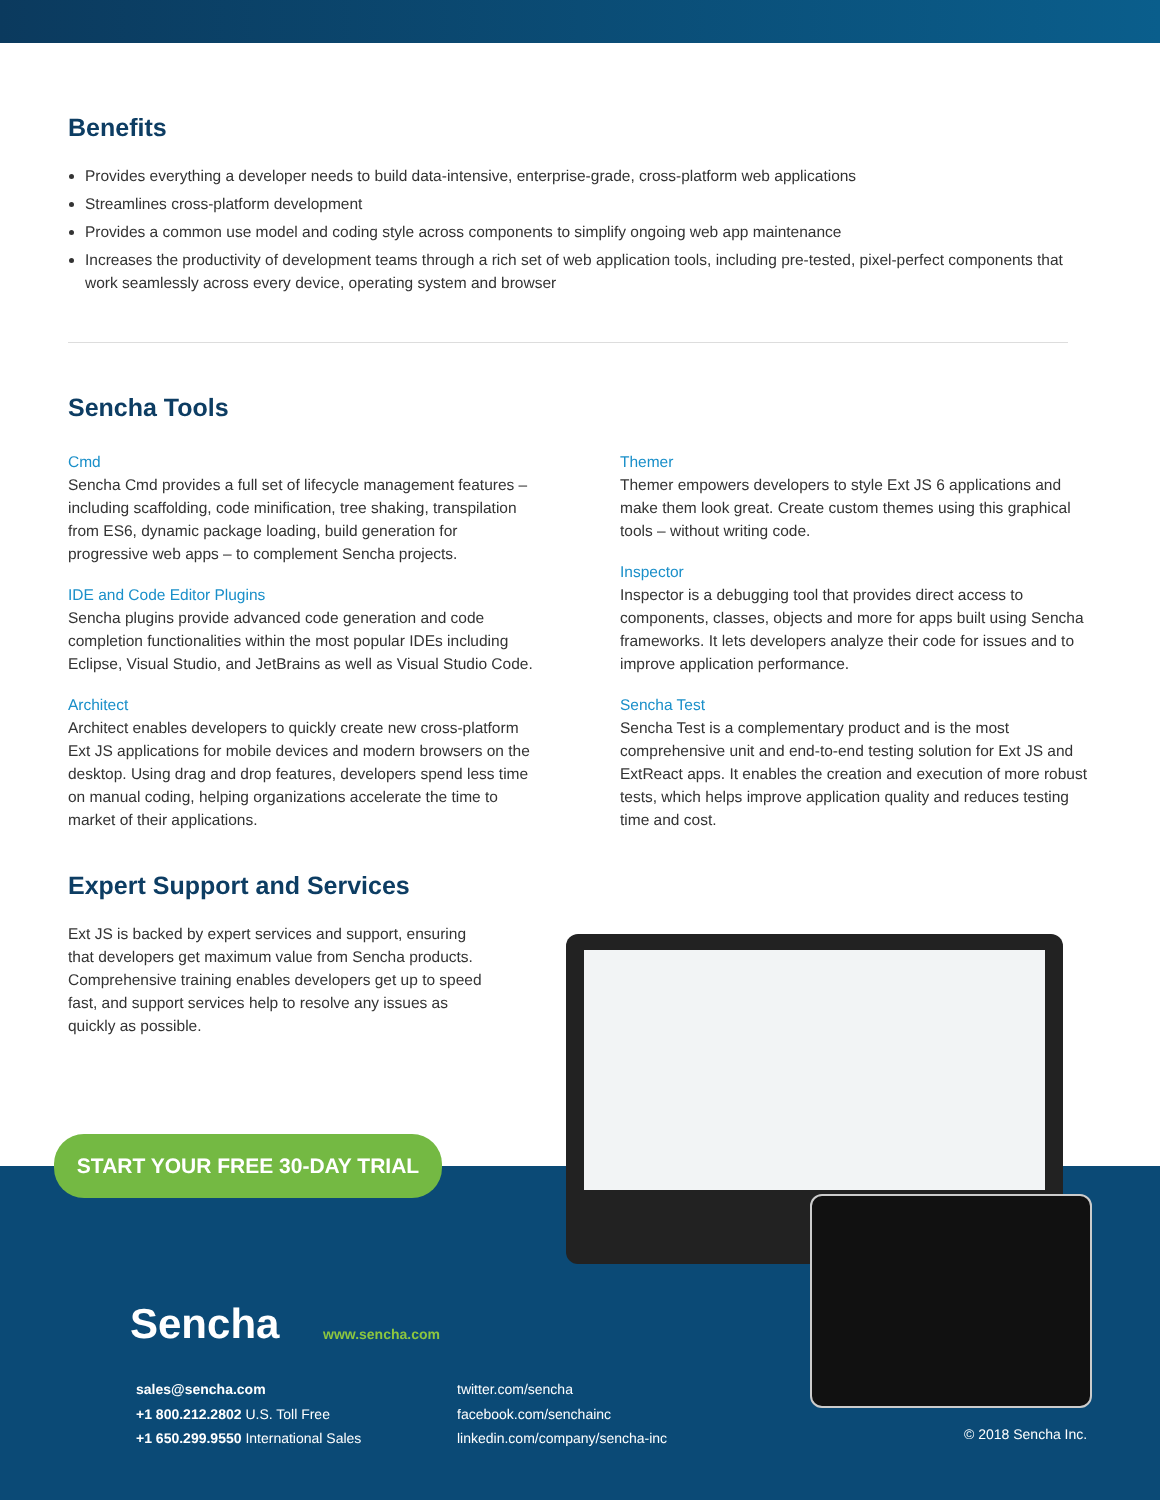Benefits
Provides everything a developer needs to build data-intensive, enterprise-grade, cross-platform web applications
Streamlines cross-platform development
Provides a common use model and coding style across components to simplify ongoing web app maintenance
Increases the productivity of development teams through a rich set of web application tools, including pre-tested, pixel-perfect components that work seamlessly across every device, operating system and browser
Sencha Tools
Cmd
Sencha Cmd provides a full set of lifecycle management features – including scaffolding, code minification, tree shaking, transpilation from ES6, dynamic package loading, build generation for progressive web apps – to complement Sencha projects.
IDE and Code Editor Plugins
Sencha plugins provide advanced code generation and code completion functionalities within the most popular IDEs including Eclipse, Visual Studio, and JetBrains as well as Visual Studio Code.
Architect
Architect enables developers to quickly create new cross-platform Ext JS applications for mobile devices and modern browsers on the desktop. Using drag and drop features, developers spend less time on manual coding, helping organizations accelerate the time to market of their applications.
Themer
Themer empowers developers to style Ext JS 6 applications and make them look great. Create custom themes using this graphical tools – without writing code.
Inspector
Inspector is a debugging tool that provides direct access to components, classes, objects and more for apps built using Sencha frameworks. It lets developers analyze their code for issues and to improve application performance.
Sencha Test
Sencha Test is a complementary product and is the most comprehensive unit and end-to-end testing solution for Ext JS and ExtReact apps. It enables the creation and execution of more robust tests, which helps improve application quality and reduces testing time and cost.
Expert Support and Services
Ext JS is backed by expert services and support, ensuring that developers get maximum value from Sencha products. Comprehensive training enables developers get up to speed fast, and support services help to resolve any issues as quickly as possible.
START YOUR FREE 30-DAY TRIAL
Sencha www.sencha.com
sales@sencha.com
+1 800.212.2802 U.S. Toll Free
+1 650.299.9550 International Sales
twitter.com/sencha
facebook.com/senchainc
linkedin.com/company/sencha-inc
© 2018 Sencha Inc.